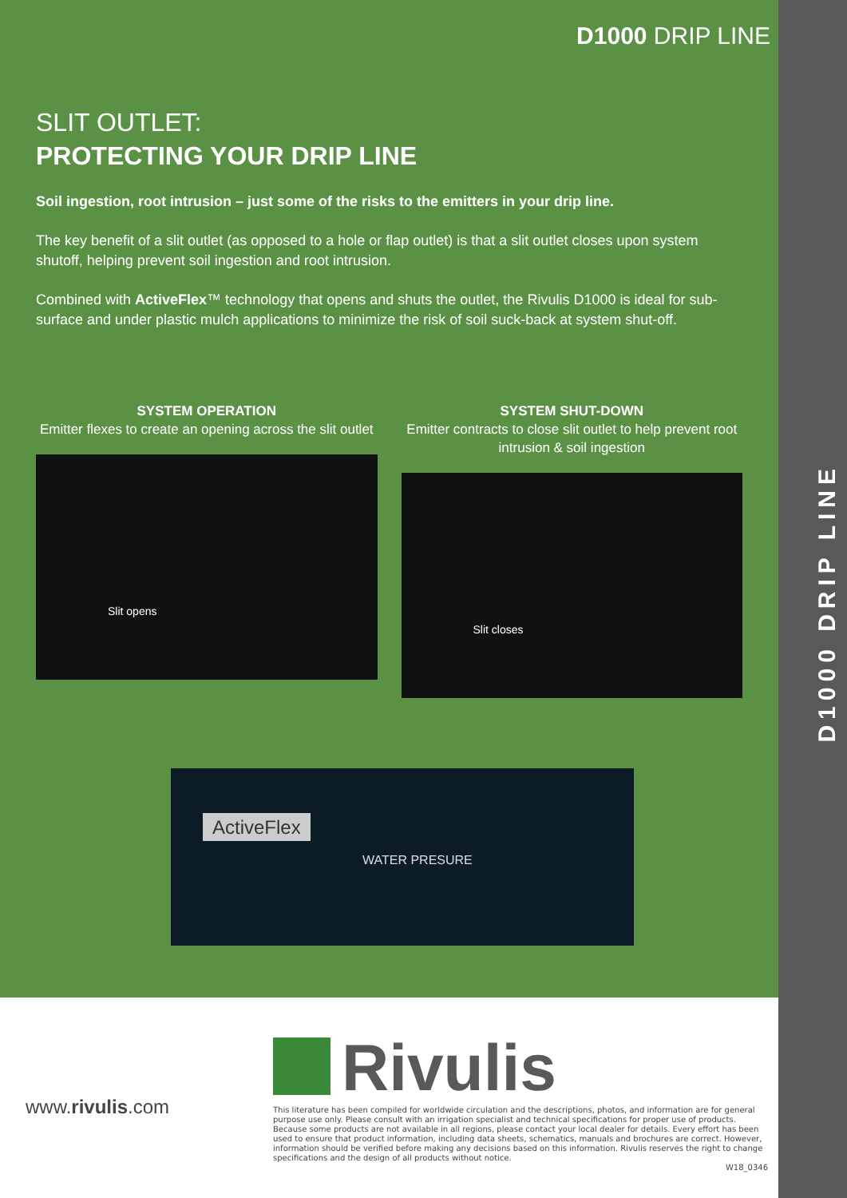D1000 DRIP LINE
D1000 DRIP LINE
SLIT OUTLET:
PROTECTING YOUR DRIP LINE
Soil ingestion, root intrusion – just some of the risks to the emitters in your drip line.
The key benefit of a slit outlet (as opposed to a hole or flap outlet) is that a slit outlet closes upon system shutoff, helping prevent soil ingestion and root intrusion.
Combined with ActiveFlex™ technology that opens and shuts the outlet, the Rivulis D1000 is ideal for sub-surface and under plastic mulch applications to minimize the risk of soil suck-back at system shut-off.
SYSTEM OPERATION
Emitter flexes to create an opening across the slit outlet
Slit opens
SYSTEM SHUT-DOWN
Emitter contracts to close slit outlet to help prevent root intrusion & soil ingestion
Slit closes
ActiveFlex
WATER PRESURE
www.rivulis.com
Rivulis
This literature has been compiled for worldwide circulation and the descriptions, photos, and information are for general purpose use only. Please consult with an irrigation specialist and technical specifications for proper use of products. Because some products are not available in all regions, please contact your local dealer for details. Every effort has been used to ensure that product information, including data sheets, schematics, manuals and brochures are correct. However, information should be verified before making any decisions based on this information. Rivulis reserves the right to change specifications and the design of all products without notice.
W18_0346